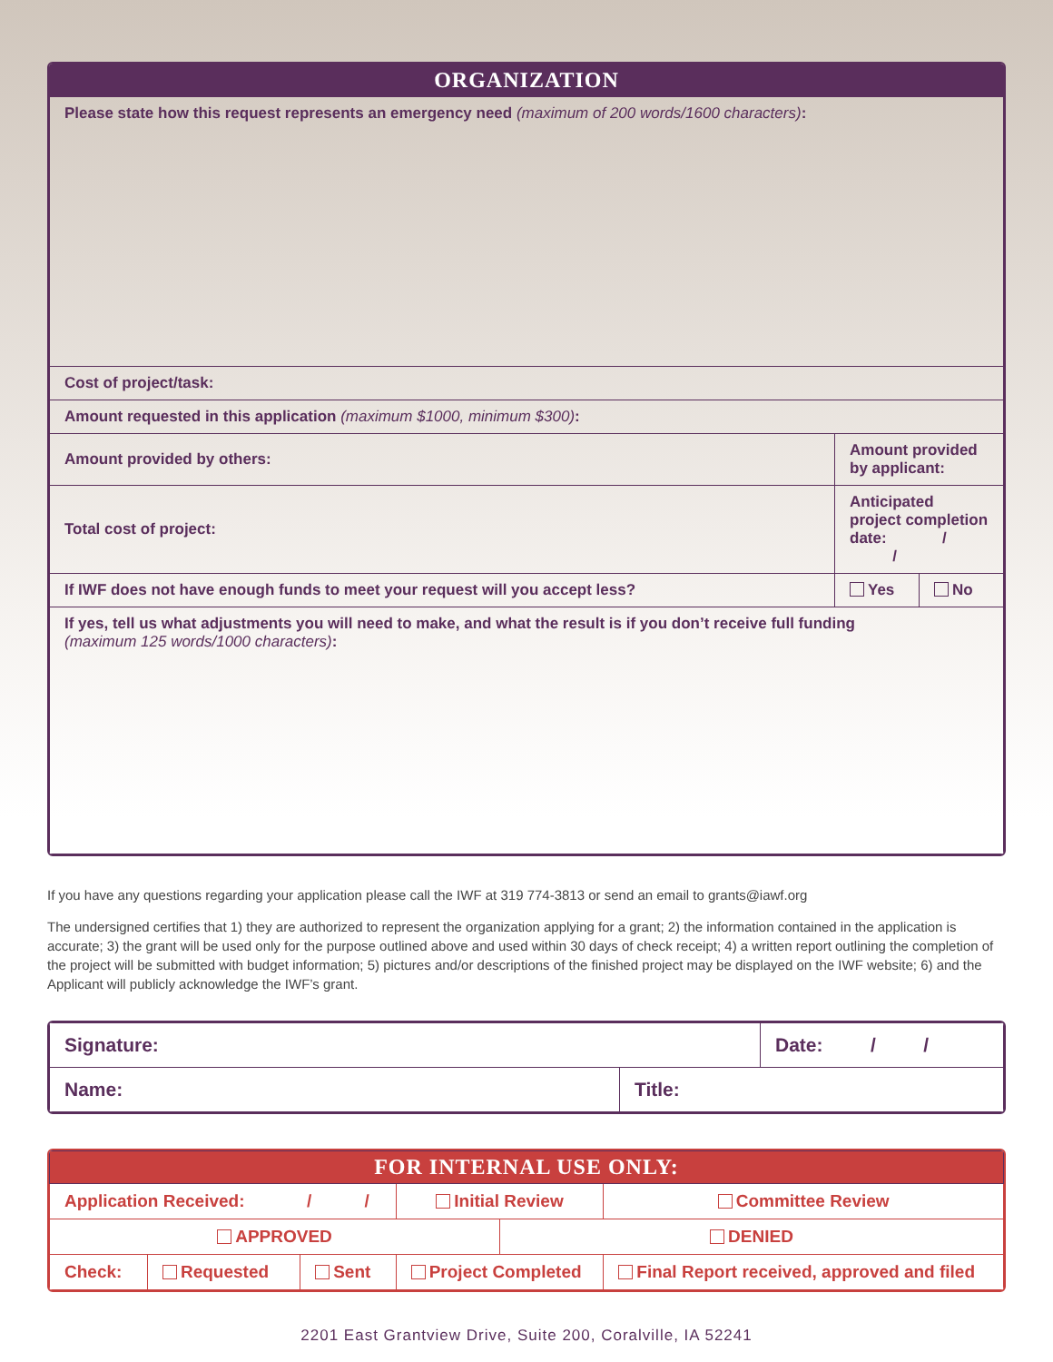| ORGANIZATION | | |
| --- | --- | --- |
| Please state how this request represents an emergency need (maximum of 200 words/1600 characters) : | | |
| Cost of project/task: | | |
| Amount requested in this application (maximum $1000, minimum $300) : | | |
| Amount provided by others: | Amount provided by applicant: | |
| Total cost of project: | Anticipated project completion date: / / | |
| If IWF does not have enough funds to meet your request will you accept less? | Yes | No |
| If yes, tell us what adjustments you will need to make, and what the result is if you don’t receive full funding (maximum 125 words/1000 characters) : | | |
If you have any questions regarding your application please call the IWF at 319 774-3813 or send an email to grants@iawf.org
The undersigned certifies that 1) they are authorized to represent the organization applying for a grant; 2) the information contained in the application is accurate; 3) the grant will be used only for the purpose outlined above and used within 30 days of check receipt; 4) a written report outlining the completion of the project will be submitted with budget information; 5) pictures and/or descriptions of the finished project may be displayed on the IWF website; 6) and the Applicant will publicly acknowledge the IWF’s grant.
| Signature: | | Date: / / |
| Name: | Title: | |
| FOR INTERNAL USE ONLY: | | | | | |
| --- | --- | --- | --- | --- | --- |
| Application Received: / / | | | Initial Review | | Committee Review |
| APPROVED | | | | DENIED | |
| Check: | Requested | Sent | Project Completed | | Final Report received, approved and filed |
2201 East Grantview Drive, Suite 200, Coralville, IA 52241